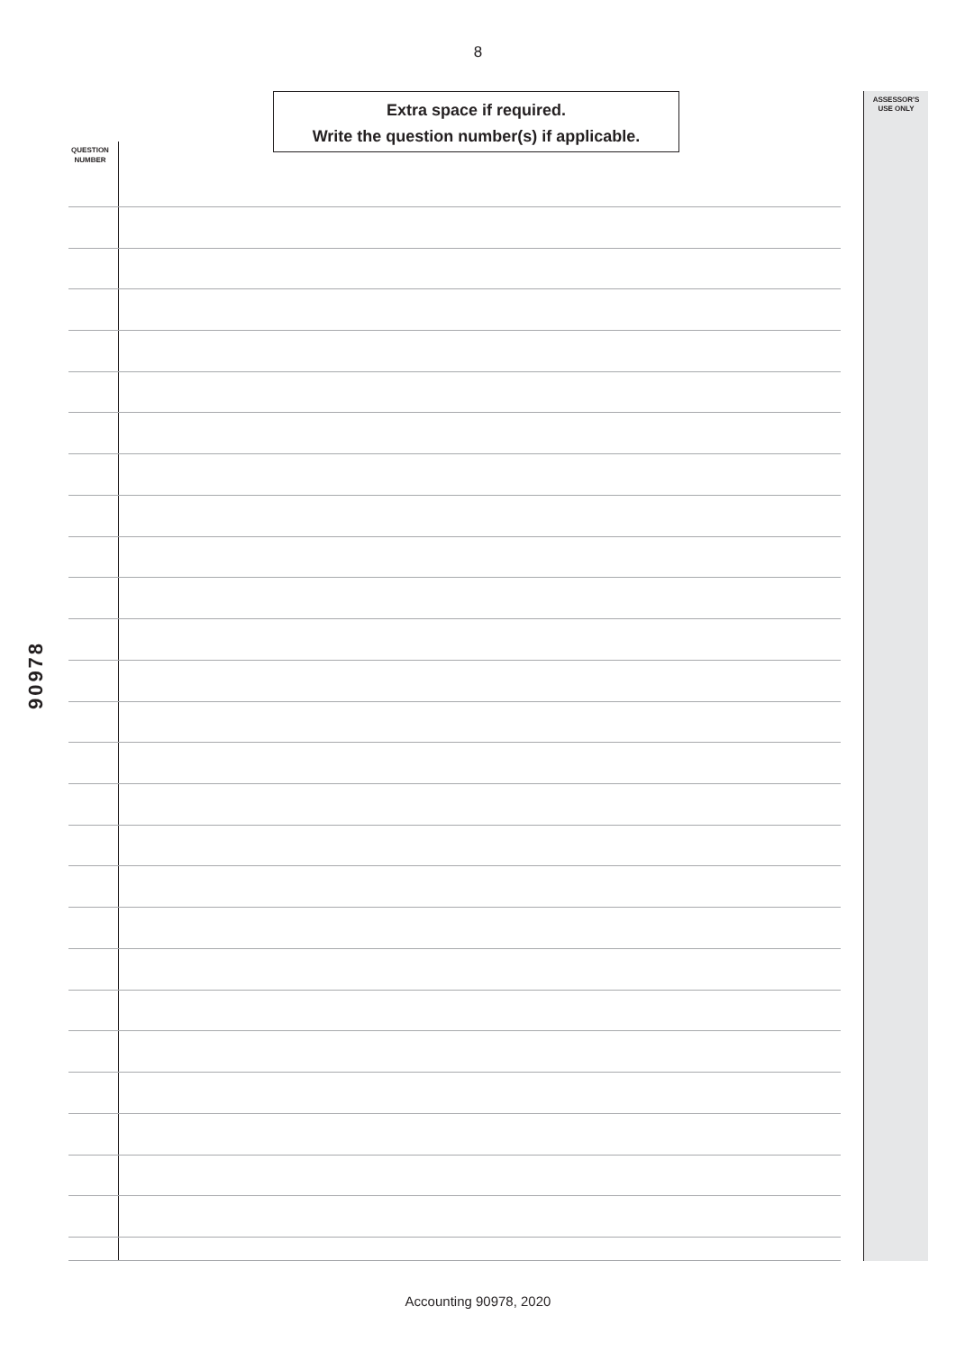8
Extra space if required.
Write the question number(s) if applicable.
ASSESSOR'S
USE ONLY
QUESTION
NUMBER
90978
Accounting 90978, 2020